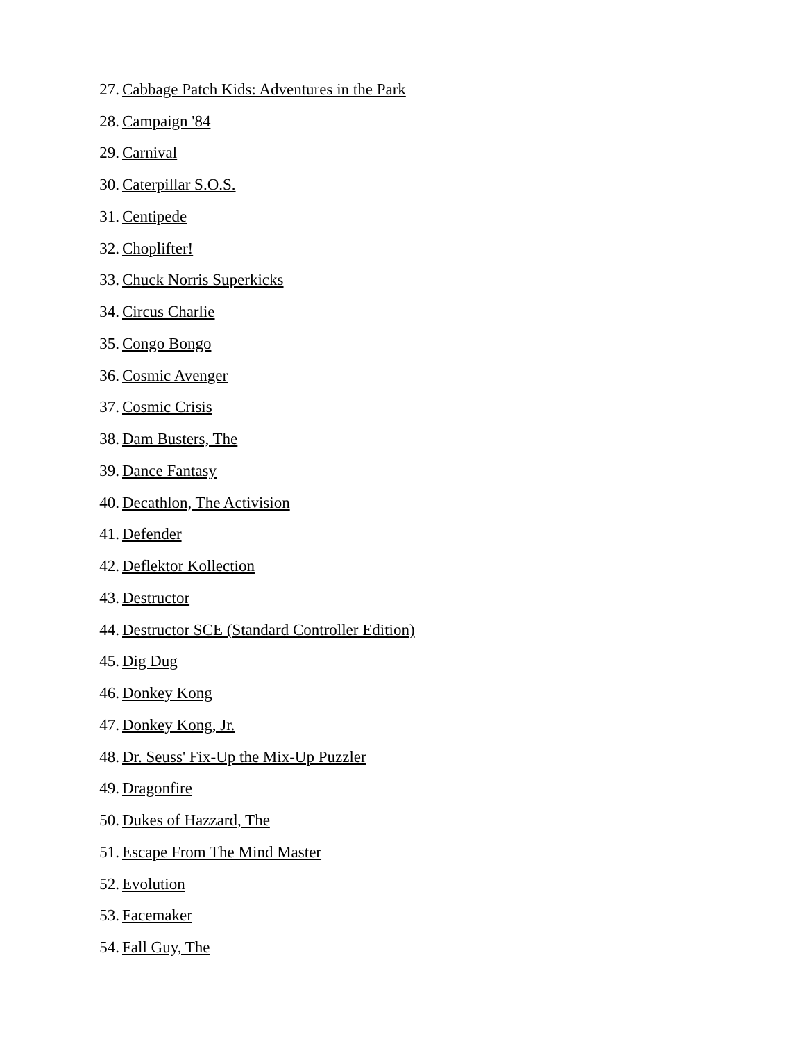27. Cabbage Patch Kids: Adventures in the Park
28. Campaign '84
29. Carnival
30. Caterpillar S.O.S.
31. Centipede
32. Choplifter!
33. Chuck Norris Superkicks
34. Circus Charlie
35. Congo Bongo
36. Cosmic Avenger
37. Cosmic Crisis
38. Dam Busters, The
39. Dance Fantasy
40. Decathlon, The Activision
41. Defender
42. Deflektor Kollection
43. Destructor
44. Destructor SCE (Standard Controller Edition)
45. Dig Dug
46. Donkey Kong
47. Donkey Kong, Jr.
48. Dr. Seuss' Fix-Up the Mix-Up Puzzler
49. Dragonfire
50. Dukes of Hazzard, The
51. Escape From The Mind Master
52. Evolution
53. Facemaker
54. Fall Guy, The